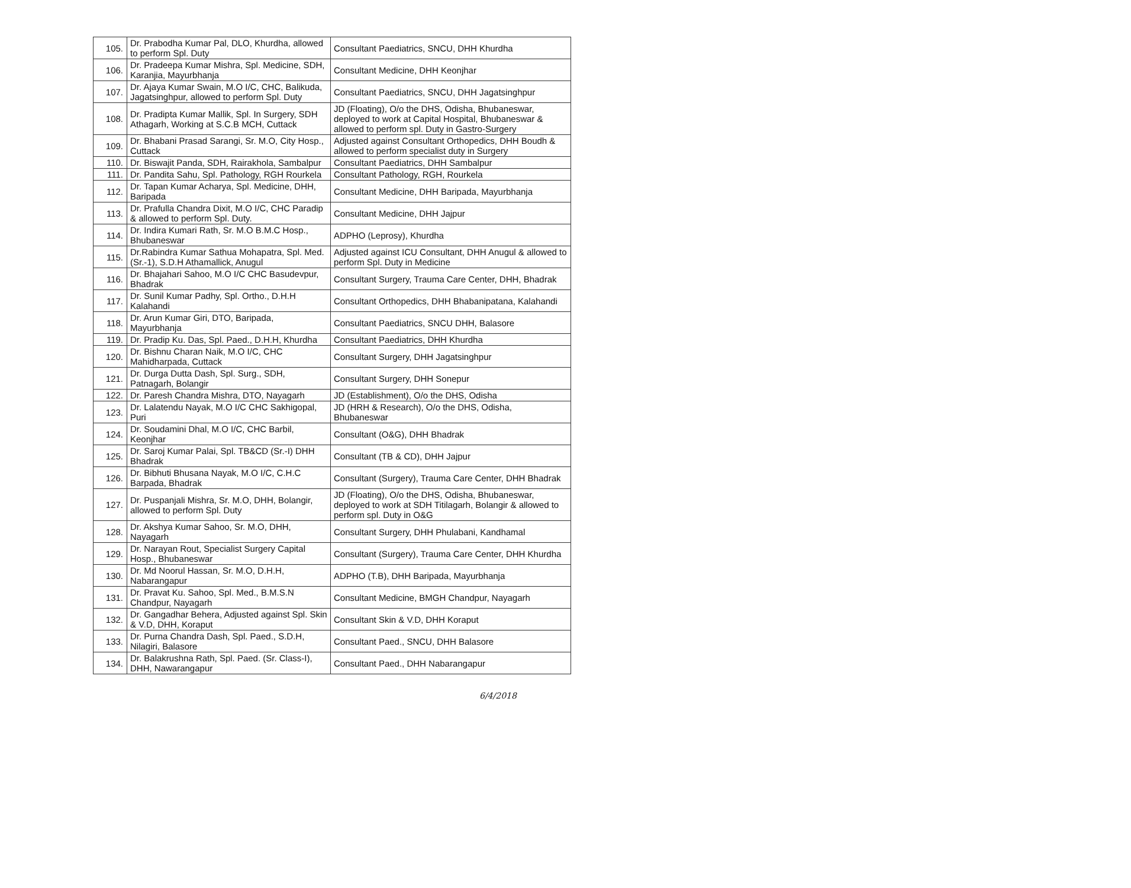| 105. | Dr. Prabodha Kumar Pal, DLO, Khurdha, allowed to perform Spl. Duty | Consultant Paediatrics, SNCU, DHH Khurdha |
| 106. | Dr. Pradeepa Kumar Mishra, Spl. Medicine, SDH, Karanjia, Mayurbhanja | Consultant Medicine, DHH Keonjhar |
| 107. | Dr. Ajaya Kumar Swain, M.O I/C, CHC, Balikuda, Jagatsinghpur, allowed to perform Spl. Duty | Consultant Paediatrics, SNCU, DHH Jagatsinghpur |
| 108. | Dr. Pradipta Kumar Mallik, Spl. In Surgery, SDH Athagarh, Working at S.C.B MCH, Cuttack | JD (Floating), O/o the DHS, Odisha, Bhubaneswar, deployed to work at Capital Hospital, Bhubaneswar & allowed to perform spl. Duty in Gastro-Surgery |
| 109. | Dr. Bhabani Prasad Sarangi, Sr. M.O, City Hosp., Cuttack | Adjusted against Consultant Orthopedics, DHH Boudh & allowed to perform specialist duty in Surgery |
| 110. | Dr. Biswajit Panda, SDH, Rairakhola, Sambalpur | Consultant Paediatrics, DHH Sambalpur |
| 111. | Dr. Pandita Sahu, Spl. Pathology, RGH Rourkela | Consultant Pathology, RGH, Rourkela |
| 112. | Dr. Tapan Kumar Acharya, Spl. Medicine, DHH, Baripada | Consultant Medicine, DHH Baripada, Mayurbhanja |
| 113. | Dr. Prafulla Chandra Dixit, M.O I/C, CHC Paradip & allowed to perform Spl. Duty. | Consultant Medicine, DHH Jajpur |
| 114. | Dr. Indira Kumari Rath, Sr. M.O B.M.C Hosp., Bhubaneswar | ADPHO (Leprosy), Khurdha |
| 115. | Dr.Rabindra Kumar Sathua Mohapatra, Spl. Med. (Sr.-1), S.D.H Athamallick, Anugul | Adjusted against ICU Consultant, DHH Anugul & allowed to perform Spl. Duty in Medicine |
| 116. | Dr. Bhajahari Sahoo, M.O I/C CHC Basudevpur, Bhadrak | Consultant Surgery, Trauma Care Center, DHH, Bhadrak |
| 117. | Dr. Sunil Kumar Padhy, Spl. Ortho., D.H.H Kalahandi | Consultant Orthopedics, DHH Bhabanipatana, Kalahandi |
| 118. | Dr. Arun Kumar Giri, DTO, Baripada, Mayurbhanja | Consultant Paediatrics, SNCU DHH, Balasore |
| 119. | Dr. Pradip Ku. Das, Spl. Paed., D.H.H, Khurdha | Consultant Paediatrics, DHH Khurdha |
| 120. | Dr. Bishnu Charan Naik, M.O I/C, CHC Mahidharpada, Cuttack | Consultant Surgery, DHH Jagatsinghpur |
| 121. | Dr. Durga Dutta Dash, Spl. Surg., SDH, Patnagarh, Bolangir | Consultant Surgery, DHH Sonepur |
| 122. | Dr. Paresh Chandra Mishra, DTO, Nayagarh | JD (Establishment), O/o the DHS, Odisha |
| 123. | Dr. Lalatendu Nayak, M.O I/C CHC Sakhigopal, Puri | JD (HRH & Research), O/o the DHS, Odisha, Bhubaneswar |
| 124. | Dr. Soudamini Dhal, M.O I/C, CHC Barbil, Keonjhar | Consultant (O&G), DHH Bhadrak |
| 125. | Dr. Saroj Kumar Palai, Spl. TB&CD (Sr.-I) DHH Bhadrak | Consultant (TB & CD), DHH Jajpur |
| 126. | Dr. Bibhuti Bhusana Nayak, M.O I/C, C.H.C Barpada, Bhadrak | Consultant (Surgery), Trauma Care Center, DHH Bhadrak |
| 127. | Dr. Puspanjali Mishra, Sr. M.O, DHH, Bolangir, allowed to perform Spl. Duty | JD (Floating), O/o the DHS, Odisha, Bhubaneswar, deployed to work at SDH Titilagarh, Bolangir & allowed to perform spl. Duty in O&G |
| 128. | Dr. Akshya Kumar Sahoo, Sr. M.O, DHH, Nayagarh | Consultant Surgery, DHH Phulabani, Kandhamal |
| 129. | Dr. Narayan Rout, Specialist Surgery Capital Hosp., Bhubaneswar | Consultant (Surgery), Trauma Care Center, DHH Khurdha |
| 130. | Dr. Md Noorul Hassan, Sr. M.O, D.H.H, Nabarangapur | ADPHO (T.B), DHH Baripada, Mayurbhanja |
| 131. | Dr. Pravat Ku. Sahoo, Spl. Med., B.M.S.N Chandpur, Nayagarh | Consultant Medicine, BMGH Chandpur, Nayagarh |
| 132. | Dr. Gangadhar Behera, Adjusted against Spl. Skin & V.D, DHH, Koraput | Consultant Skin & V.D, DHH Koraput |
| 133. | Dr. Purna Chandra Dash, Spl. Paed., S.D.H, Nilagiri, Balasore | Consultant Paed., SNCU, DHH Balasore |
| 134. | Dr. Balakrushna Rath, Spl. Paed. (Sr. Class-I), DHH, Nawarangapur | Consultant Paed., DHH Nabarangapur |
6/4/2018